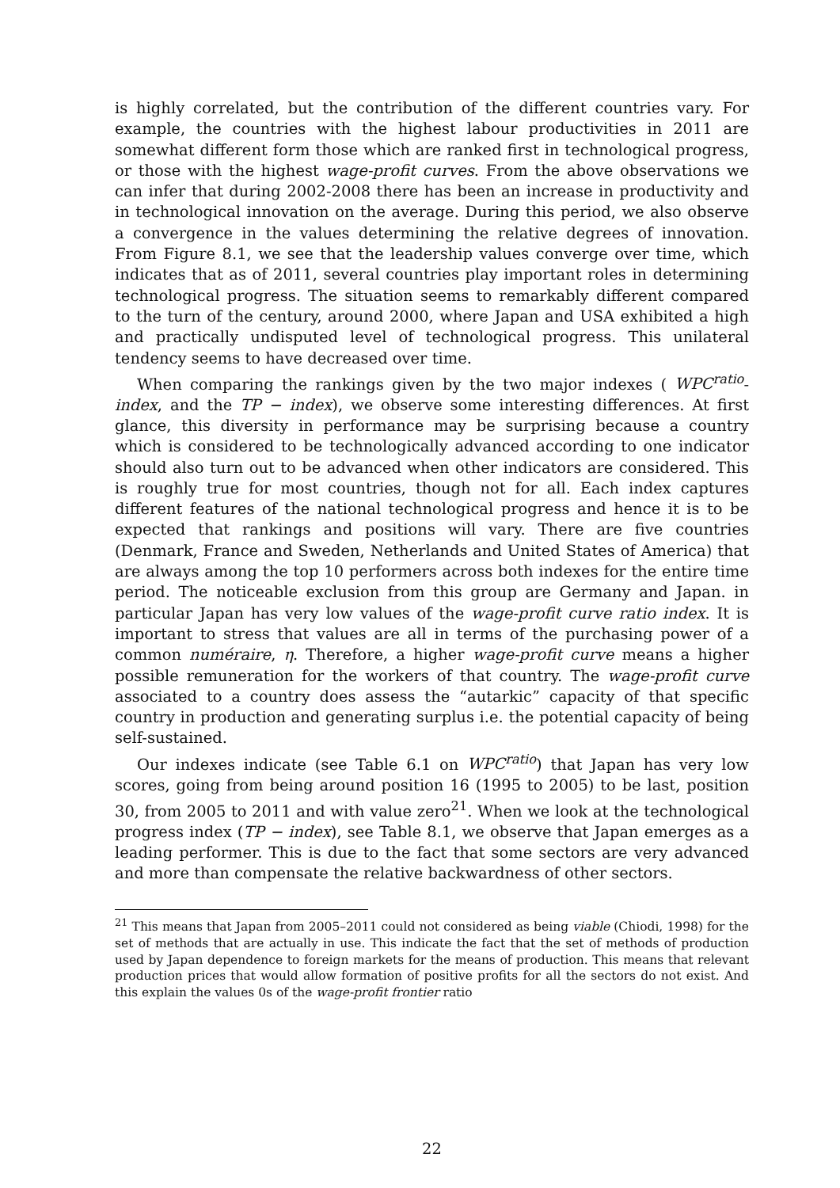is highly correlated, but the contribution of the different countries vary. For example, the countries with the highest labour productivities in 2011 are somewhat different form those which are ranked first in technological progress, or those with the highest wage-profit curves. From the above observations we can infer that during 2002-2008 there has been an increase in productivity and in technological innovation on the average. During this period, we also observe a convergence in the values determining the relative degrees of innovation. From Figure 8.1, we see that the leadership values converge over time, which indicates that as of 2011, several countries play important roles in determining technological progress. The situation seems to remarkably different compared to the turn of the century, around 2000, where Japan and USA exhibited a high and practically undisputed level of technological progress. This unilateral tendency seems to have decreased over time.
When comparing the rankings given by the two major indexes ( WPC<sup>ratio</sup>-index, and the TP − index), we observe some interesting differences. At first glance, this diversity in performance may be surprising because a country which is considered to be technologically advanced according to one indicator should also turn out to be advanced when other indicators are considered. This is roughly true for most countries, though not for all. Each index captures different features of the national technological progress and hence it is to be expected that rankings and positions will vary. There are five countries (Denmark, France and Sweden, Netherlands and United States of America) that are always among the top 10 performers across both indexes for the entire time period. The noticeable exclusion from this group are Germany and Japan. in particular Japan has very low values of the wage-profit curve ratio index. It is important to stress that values are all in terms of the purchasing power of a common numéraire, η. Therefore, a higher wage-profit curve means a higher possible remuneration for the workers of that country. The wage-profit curve associated to a country does assess the “autarkic” capacity of that specific country in production and generating surplus i.e. the potential capacity of being self-sustained.
Our indexes indicate (see Table 6.1 on WPC<sup>ratio</sup>) that Japan has very low scores, going from being around position 16 (1995 to 2005) to be last, position 30, from 2005 to 2011 and with value zero<sup>21</sup>. When we look at the technological progress index (TP − index), see Table 8.1, we observe that Japan emerges as a leading performer. This is due to the fact that some sectors are very advanced and more than compensate the relative backwardness of other sectors.
<sup>21</sup> This means that Japan from 2005–2011 could not considered as being viable (Chiodi, 1998) for the set of methods that are actually in use. This indicate the fact that the set of methods of production used by Japan dependence to foreign markets for the means of production. This means that relevant production prices that would allow formation of positive profits for all the sectors do not exist. And this explain the values 0s of the wage-profit frontier ratio
22